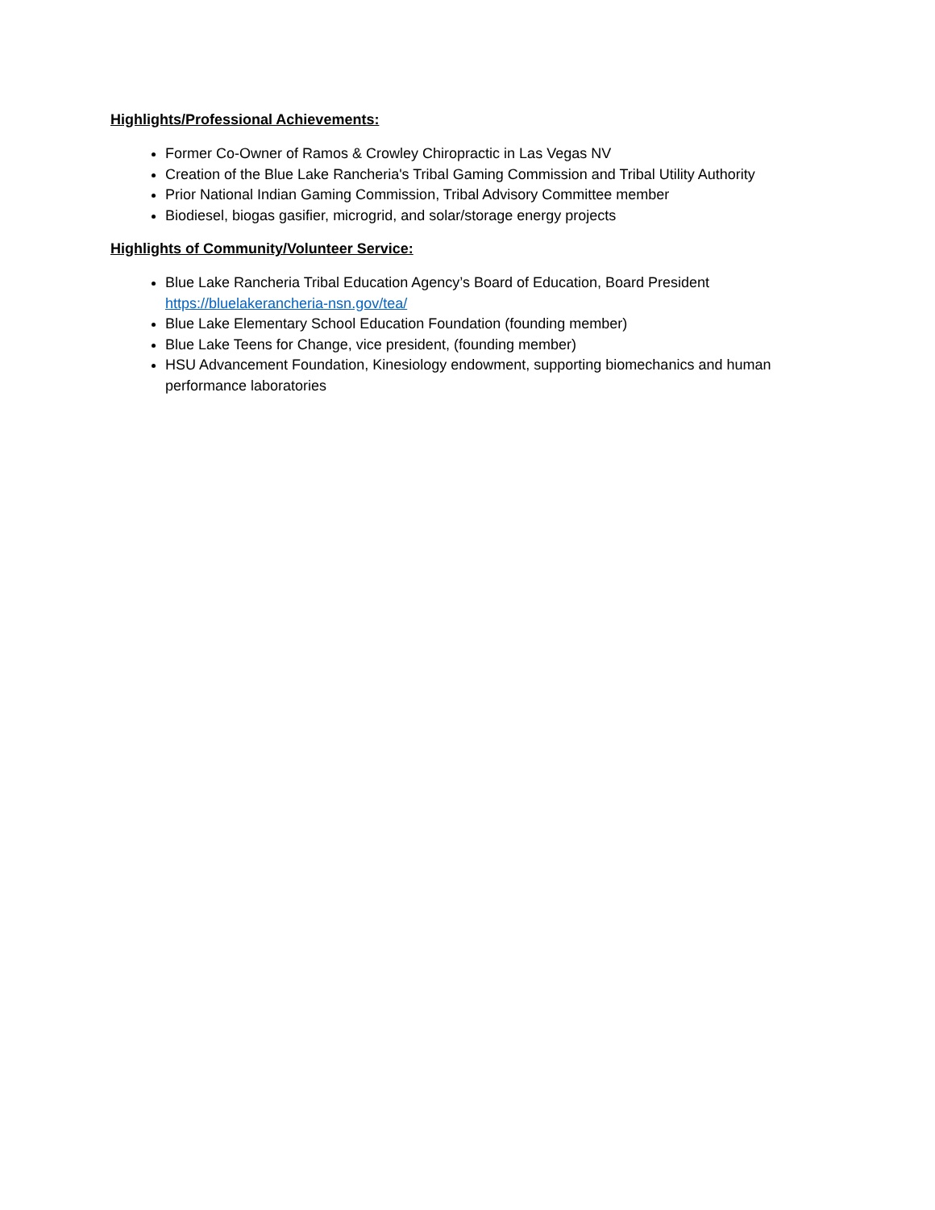Highlights/Professional Achievements:
Former Co-Owner of Ramos & Crowley Chiropractic in Las Vegas NV
Creation of the Blue Lake Rancheria's Tribal Gaming Commission and Tribal Utility Authority
Prior National Indian Gaming Commission, Tribal Advisory Committee member
Biodiesel, biogas gasifier, microgrid, and solar/storage energy projects
Highlights of Community/Volunteer Service:
Blue Lake Rancheria Tribal Education Agency’s Board of Education, Board President
https://bluelakerancheria-nsn.gov/tea/
Blue Lake Elementary School Education Foundation (founding member)
Blue Lake Teens for Change, vice president, (founding member)
HSU Advancement Foundation, Kinesiology endowment, supporting biomechanics and human performance laboratories